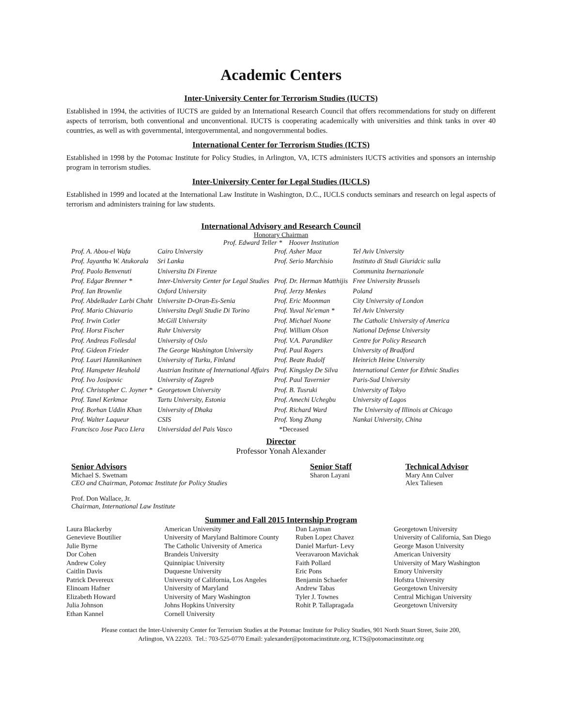Academic Centers
Inter-University Center for Terrorism Studies (IUCTS)
Established in 1994, the activities of IUCTS are guided by an International Research Council that offers recommendations for study on different aspects of terrorism, both conventional and unconventional. IUCTS is cooperating academically with universities and think tanks in over 40 countries, as well as with governmental, intergovernmental, and nongovernmental bodies.
International Center for Terrorism Studies (ICTS)
Established in 1998 by the Potomac Institute for Policy Studies, in Arlington, VA, ICTS administers IUCTS activities and sponsors an internship program in terrorism studies.
Inter-University Center for Legal Studies (IUCLS)
Established in 1999 and located at the International Law Institute in Washington, D.C., IUCLS conducts seminars and research on legal aspects of terrorism and administers training for law students.
International Advisory and Research Council
Honorary Chairman
Prof. Edward Teller * Hoover Institution
| Prof. A. Abou-el Wafa | Cairo University | Prof. Asher Maoz | Tel Aviv University |
| Prof. Jayantha W. Atukorala | Sri Lanka | Prof. Serio Marchisio | Instituto di Studi Giuridcic sulla |
| Prof. Paolo Benvenuti | Universita Di Firenze | | Communita Inernazionale |
| Prof. Edgar Brenner * | Inter-University Center for Legal Studies | Prof. Dr. Herman Matthijis | Free University Brussels |
| Prof. Ian Brownlie | Oxford University | Prof. Jerzy Menkes | Poland |
| Prof. Abdelkader Larbi Chaht | Universite D-Oran-Es-Senia | Prof. Eric Moonman | City University of London |
| Prof. Mario Chiavario | Universita Degli Studie Di Torino | Prof. Yuval Ne'eman * | Tel Aviv University |
| Prof. Irwin Cotler | McGill University | Prof. Michael Noone | The Catholic University of America |
| Prof. Horst Fischer | Ruhr University | Prof. William Olson | National Defense University |
| Prof. Andreas Follesdal | University of Oslo | Prof. V.A. Parandiker | Centre for Policy Research |
| Prof. Gideon Frieder | The George Washington University | Prof. Paul Rogers | University of Bradford |
| Prof. Lauri Hannikaninen | University of Turku, Finland | Prof. Beate Rudolf | Heinrich Heine University |
| Prof. Hanspeter Heuhold | Austrian Institute of International Affairs | Prof. Kingsley De Silva | International Center for Ethnic Studies |
| Prof. Ivo Josipovic | University of Zagreb | Prof. Paul Tavernier | Paris-Sud University |
| Prof. Christopher C. Joyner * | Georgetown University | Prof. B. Tusruki | University of Tokyo |
| Prof. Tanel Kerkmae | Tartu University, Estonia | Prof. Amechi Uchegbu | University of Lagos |
| Prof. Borhan Uddin Khan | University of Dhaka | Prof. Richard Ward | The University of Illinois at Chicago |
| Prof. Walter Laqueur | CSIS | Prof. Yong Zhang | Nankai University, China |
| Francisco Jose Paco Llera | Universidad del Pais Vasco | *Deceased | |
Director
Professor Yonah Alexander
Senior Advisors
Michael S. Swetnam
CEO and Chairman, Potomac Institute for Policy Studies
Prof. Don Wallace, Jr.
Chairman, International Law Institute
Senior Staff
Sharon Layani
Technical Advisor
Mary Ann Culver
Alex Taliesen
Summer and Fall 2015 Internship Program
| Laura Blackerby | American University | Dan Layman | Georgetown University |
| Genevieve Boutilier | University of Maryland Baltimore County | Ruben Lopez Chavez | University of California, San Diego |
| Julie Byrne | The Catholic University of America | Daniel Marfurt- Levy | George Mason University |
| Dor Cohen | Brandeis University | Veeravaroon Mavichak | American University |
| Andrew Coley | Quinnipiac University | Faith Pollard | University of Mary Washington |
| Caitlin Davis | Duquesne University | Eric Pons | Emory University |
| Patrick Devereux | University of California, Los Angeles | Benjamin Schaefer | Hofstra University |
| Elinoam Hafner | University of Maryland | Andrew Tabas | Georgetown University |
| Elizabeth Howard | University of Mary Washington | Tyler J. Townes | Central Michigan University |
| Julia Johnson | Johns Hopkins University | Rohit P. Tallapragada | Georgetown University |
| Ethan Kannel | Cornell University | | |
Please contact the Inter-University Center for Terrorism Studies at the Potomac Institute for Policy Studies, 901 North Stuart Street, Suite 200,
Arlington, VA 22203. Tel.: 703-525-0770 Email: yalexander@potomacinstitute.org, ICTS@potomacinstitute.org